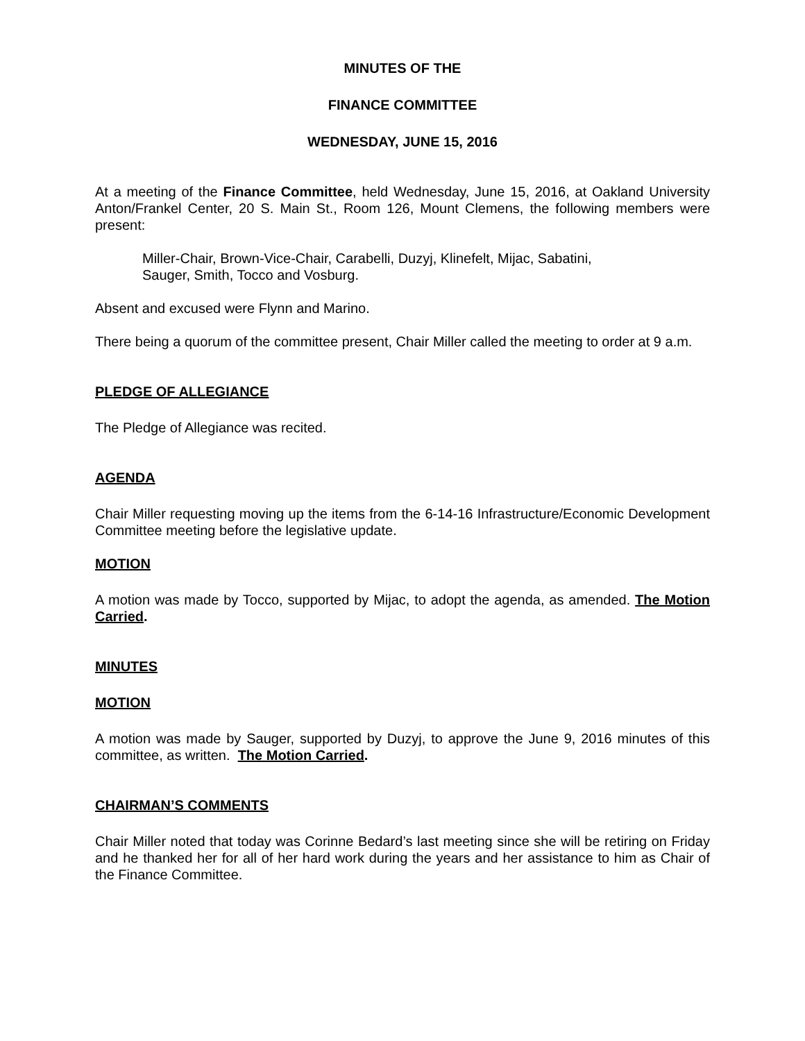MINUTES OF THE
FINANCE COMMITTEE
WEDNESDAY, JUNE 15, 2016
At a meeting of the Finance Committee, held Wednesday, June 15, 2016, at Oakland University Anton/Frankel Center, 20 S. Main St., Room 126, Mount Clemens, the following members were present:
Miller-Chair, Brown-Vice-Chair, Carabelli, Duzyj, Klinefelt, Mijac, Sabatini,
Sauger, Smith, Tocco and Vosburg.
Absent and excused were Flynn and Marino.
There being a quorum of the committee present, Chair Miller called the meeting to order at 9 a.m.
PLEDGE OF ALLEGIANCE
The Pledge of Allegiance was recited.
AGENDA
Chair Miller requesting moving up the items from the 6-14-16 Infrastructure/Economic Development Committee meeting before the legislative update.
MOTION
A motion was made by Tocco, supported by Mijac, to adopt the agenda, as amended. The Motion Carried.
MINUTES
MOTION
A motion was made by Sauger, supported by Duzyj, to approve the June 9, 2016 minutes of this committee, as written. The Motion Carried.
CHAIRMAN’S COMMENTS
Chair Miller noted that today was Corinne Bedard’s last meeting since she will be retiring on Friday and he thanked her for all of her hard work during the years and her assistance to him as Chair of the Finance Committee.